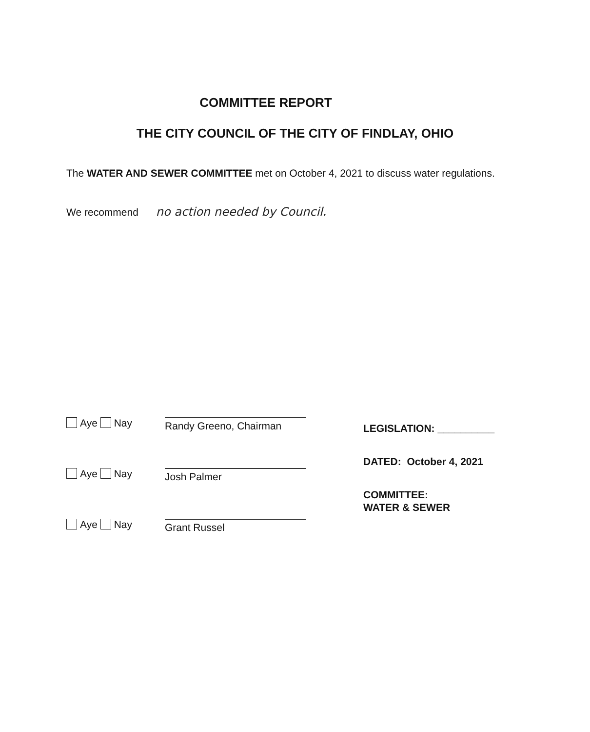COMMITTEE REPORT
THE CITY COUNCIL OF THE CITY OF FINDLAY, OHIO
The WATER AND SEWER COMMITTEE met on October 4, 2021 to discuss water regulations.
We recommend no action needed by Council.
Aye Nay
Randy Greeno, Chairman
Aye Nay
Josh Palmer
Aye Nay
Grant Russel
LEGISLATION: __________
DATED: October 4, 2021
COMMITTEE:
WATER & SEWER